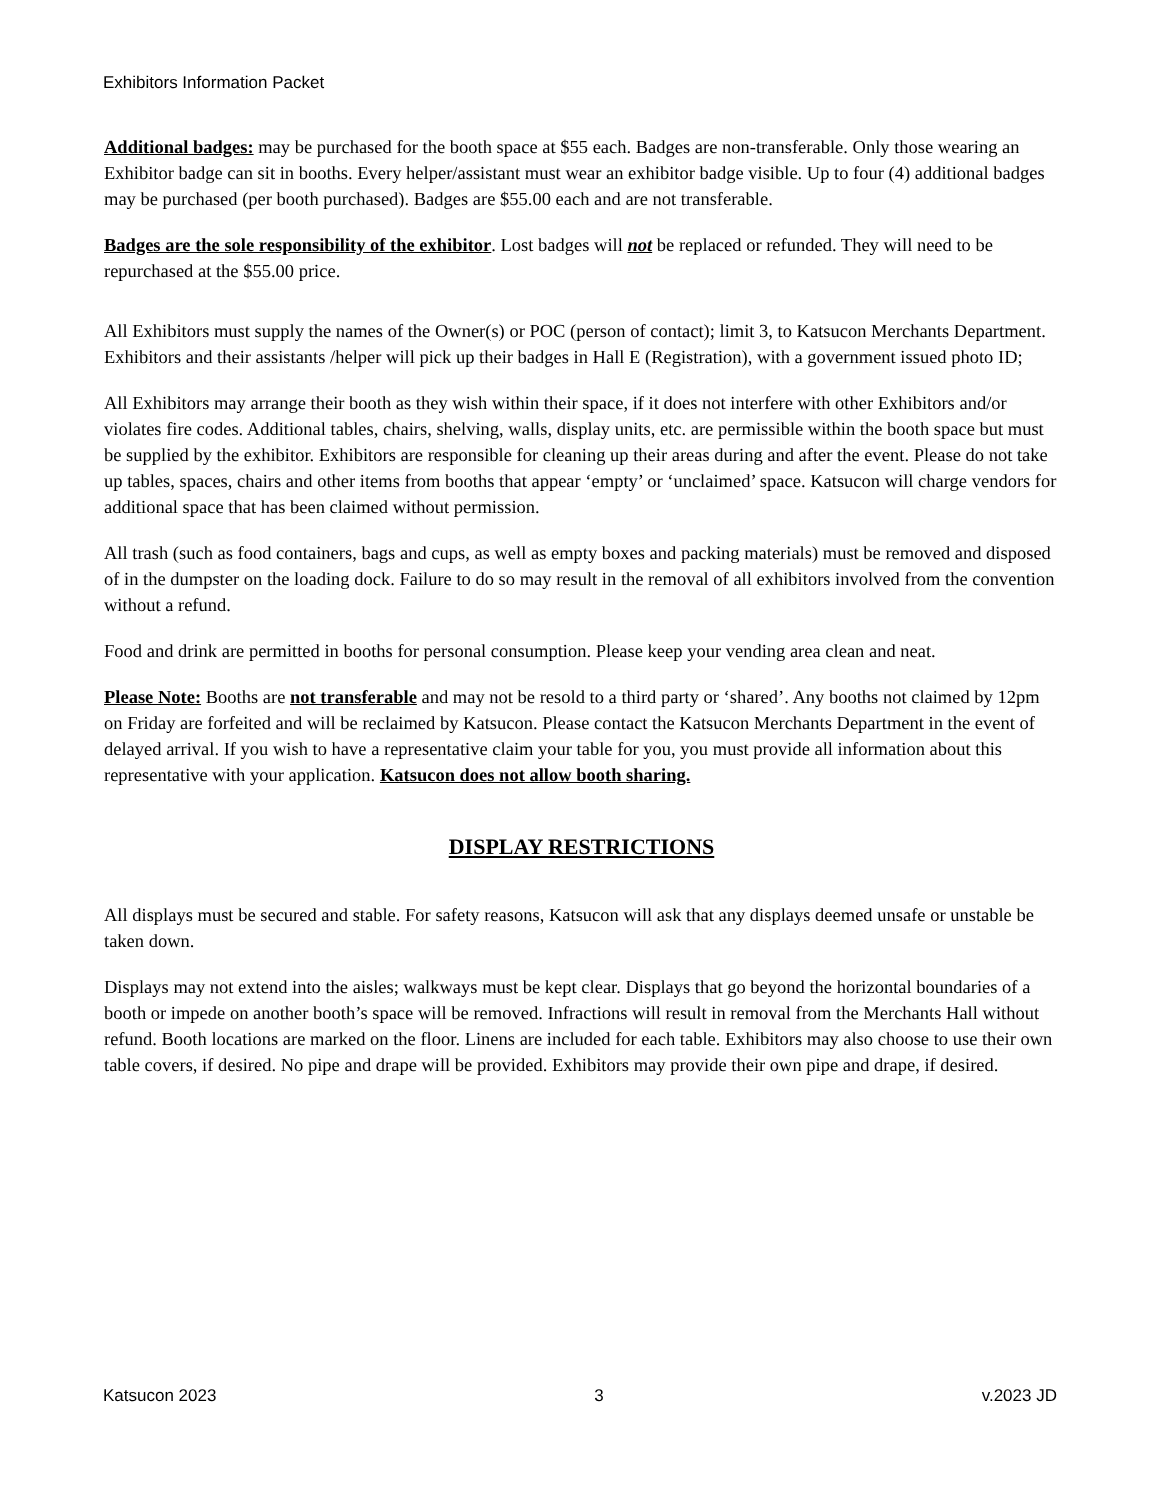Exhibitors Information Packet
Additional badges: may be purchased for the booth space at $55 each. Badges are non-transferable. Only those wearing an Exhibitor badge can sit in booths. Every helper/assistant must wear an exhibitor badge visible. Up to four (4) additional badges may be purchased (per booth purchased). Badges are $55.00 each and are not transferable.
Badges are the sole responsibility of the exhibitor. Lost badges will not be replaced or refunded. They will need to be repurchased at the $55.00 price.
All Exhibitors must supply the names of the Owner(s) or POC (person of contact); limit 3, to Katsucon Merchants Department. Exhibitors and their assistants /helper will pick up their badges in Hall E (Registration), with a government issued photo ID;
All Exhibitors may arrange their booth as they wish within their space, if it does not interfere with other Exhibitors and/or violates fire codes. Additional tables, chairs, shelving, walls, display units, etc. are permissible within the booth space but must be supplied by the exhibitor. Exhibitors are responsible for cleaning up their areas during and after the event. Please do not take up tables, spaces, chairs and other items from booths that appear ‘empty’ or ‘unclaimed’ space. Katsucon will charge vendors for additional space that has been claimed without permission.
All trash (such as food containers, bags and cups, as well as empty boxes and packing materials) must be removed and disposed of in the dumpster on the loading dock. Failure to do so may result in the removal of all exhibitors involved from the convention without a refund.
Food and drink are permitted in booths for personal consumption. Please keep your vending area clean and neat.
Please Note: Booths are not transferable and may not be resold to a third party or ‘shared’. Any booths not claimed by 12pm on Friday are forfeited and will be reclaimed by Katsucon. Please contact the Katsucon Merchants Department in the event of delayed arrival. If you wish to have a representative claim your table for you, you must provide all information about this representative with your application. Katsucon does not allow booth sharing.
DISPLAY RESTRICTIONS
All displays must be secured and stable. For safety reasons, Katsucon will ask that any displays deemed unsafe or unstable be taken down.
Displays may not extend into the aisles; walkways must be kept clear. Displays that go beyond the horizontal boundaries of a booth or impede on another booth’s space will be removed. Infractions will result in removal from the Merchants Hall without refund. Booth locations are marked on the floor. Linens are included for each table. Exhibitors may also choose to use their own table covers, if desired. No pipe and drape will be provided. Exhibitors may provide their own pipe and drape, if desired.
Katsucon 2023 3 v.2023 JD